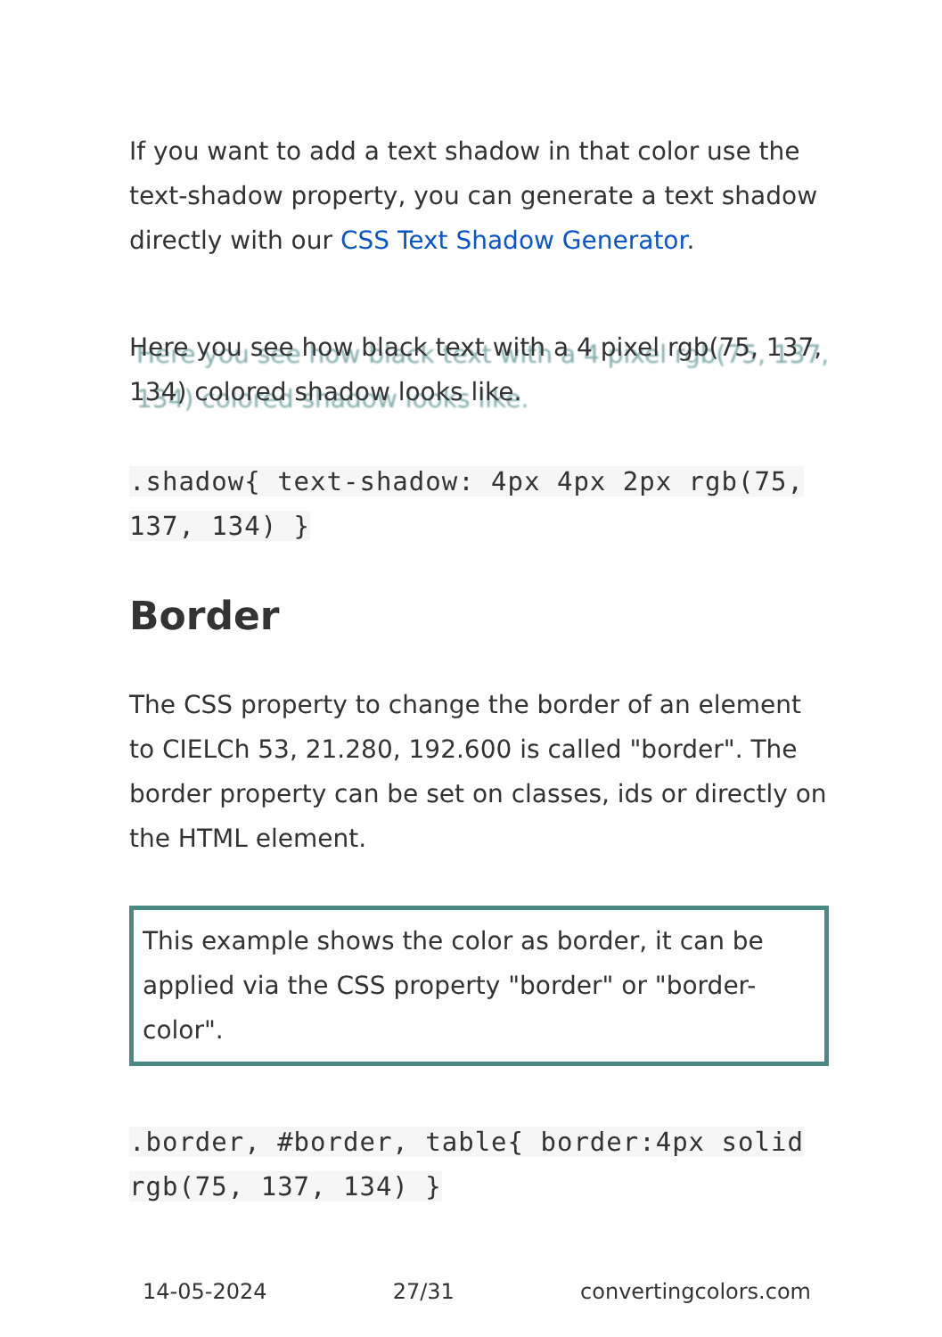If you want to add a text shadow in that color use the text-shadow property, you can generate a text shadow directly with our CSS Text Shadow Generator.
Here you see how black text with a 4 pixel rgb(75, 137, 134) colored shadow looks like.
.shadow{ text-shadow: 4px 4px 2px rgb(75, 137, 134) }
Border
The CSS property to change the border of an element to CIELCh 53, 21.280, 192.600 is called "border". The border property can be set on classes, ids or directly on the HTML element.
This example shows the color as border, it can be applied via the CSS property "border" or "border-color".
.border, #border, table{ border:4px solid rgb(75, 137, 134) }
14-05-2024 27/31 convertingcolors.com